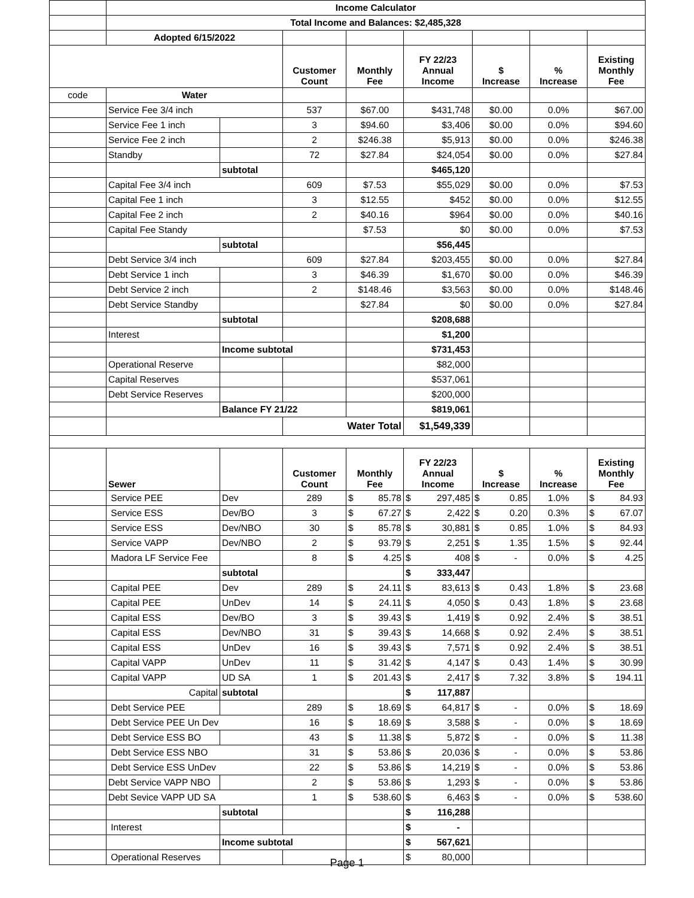| | Income Calculator | | | | | | | |
| | Total Income and Balances: $2,485,328 | | | | | | | |
| | Adopted 6/15/2022 | | | | | | | |
| | | | Customer Count | Monthly Fee | FY 22/23 Annual Income | $ Increase | % Increase | Existing Monthly Fee |
| code | Water | | | | | | | |
| | Service Fee 3/4 inch | | 537 | $67.00 | $431,748 | $0.00 | 0.0% | $67.00 |
| | Service Fee 1 inch | | 3 | $94.60 | $3,406 | $0.00 | 0.0% | $94.60 |
| | Service Fee 2 inch | | 2 | $246.38 | $5,913 | $0.00 | 0.0% | $246.38 |
| | Standby | | 72 | $27.84 | $24,054 | $0.00 | 0.0% | $27.84 |
| | | subtotal | | | $465,120 | | | |
| | Capital Fee 3/4 inch | | 609 | $7.53 | $55,029 | $0.00 | 0.0% | $7.53 |
| | Capital Fee 1 inch | | 3 | $12.55 | $452 | $0.00 | 0.0% | $12.55 |
| | Capital Fee 2 inch | | 2 | $40.16 | $964 | $0.00 | 0.0% | $40.16 |
| | Capital Fee Standy | | | $7.53 | $0 | $0.00 | 0.0% | $7.53 |
| | | subtotal | | | $56,445 | | | |
| | Debt Service 3/4 inch | | 609 | $27.84 | $203,455 | $0.00 | 0.0% | $27.84 |
| | Debt Service 1 inch | | 3 | $46.39 | $1,670 | $0.00 | 0.0% | $46.39 |
| | Debt Service 2 inch | | 2 | $148.46 | $3,563 | $0.00 | 0.0% | $148.46 |
| | Debt Service Standby | | | $27.84 | $0 | $0.00 | 0.0% | $27.84 |
| | | subtotal | | | $208,688 | | | |
| | Interest | | | | $1,200 | | | |
| | | Income subtotal | | | $731,453 | | | |
| | Operational Reserve | | | | $82,000 | | | |
| | Capital Reserves | | | | $537,061 | | | |
| | Debt Service Reserves | | | | $200,000 | | | |
| | | Balance FY 21/22 | | | $819,061 | | | |
| | | | Water Total | | $1,549,339 | | | |
| | Sewer | | Customer Count | Monthly Fee | FY 22/23 Annual Income | $ Increase | % Increase | Existing Monthly Fee |
| | Service PEE | Dev | 289 | $ 85.78 | $ 297,485 | $ 0.85 | 1.0% | $ 84.93 |
| | Service ESS | Dev/BO | 3 | $ 67.27 | $ 2,422 | $ 0.20 | 0.3% | $ 67.07 |
| | Service ESS | Dev/NBO | 30 | $ 85.78 | $ 30,881 | $ 0.85 | 1.0% | $ 84.93 |
| | Service VAPP | Dev/NBO | 2 | $ 93.79 | $ 2,251 | $ 1.35 | 1.5% | $ 92.44 |
| | Madora LF Service Fee | | 8 | $ 4.25 | $ 408 | $ - | 0.0% | $ 4.25 |
| | | subtotal | | | $ 333,447 | | | |
| | Capital PEE | Dev | 289 | $ 24.11 | $ 83,613 | $ 0.43 | 1.8% | $ 23.68 |
| | Capital PEE | UnDev | 14 | $ 24.11 | $ 4,050 | $ 0.43 | 1.8% | $ 23.68 |
| | Capital ESS | Dev/BO | 3 | $ 39.43 | $ 1,419 | $ 0.92 | 2.4% | $ 38.51 |
| | Capital ESS | Dev/NBO | 31 | $ 39.43 | $ 14,668 | $ 0.92 | 2.4% | $ 38.51 |
| | Capital ESS | UnDev | 16 | $ 39.43 | $ 7,571 | $ 0.92 | 2.4% | $ 38.51 |
| | Capital VAPP | UnDev | 11 | $ 31.42 | $ 4,147 | $ 0.43 | 1.4% | $ 30.99 |
| | Capital VAPP | UD SA | 1 | $ 201.43 | $ 2,417 | $ 7.32 | 3.8% | $ 194.11 |
| | Capital | subtotal | | | $ 117,887 | | | |
| | Debt Service PEE | | 289 | $ 18.69 | $ 64,817 | $ - | 0.0% | $ 18.69 |
| | Debt Service PEE Un Dev | | 16 | $ 18.69 | $ 3,588 | $ - | 0.0% | $ 18.69 |
| | Debt Service ESS BO | | 43 | $ 11.38 | $ 5,872 | $ - | 0.0% | $ 11.38 |
| | Debt Service ESS NBO | | 31 | $ 53.86 | $ 20,036 | $ - | 0.0% | $ 53.86 |
| | Debt Service ESS UnDev | | 22 | $ 53.86 | $ 14,219 | $ - | 0.0% | $ 53.86 |
| | Debt Service VAPP NBO | | 2 | $ 53.86 | $ 1,293 | $ - | 0.0% | $ 53.86 |
| | Debt Sevice VAPP UD SA | | 1 | $ 538.60 | $ 6,463 | $ - | 0.0% | $ 538.60 |
| | | subtotal | | | $ 116,288 | | | |
| | Interest | | | | $ - | | | |
| | | Income subtotal | | | $ 567,621 | | | |
| | Operational Reserves | | | | $ 80,000 | | | |
Page 1